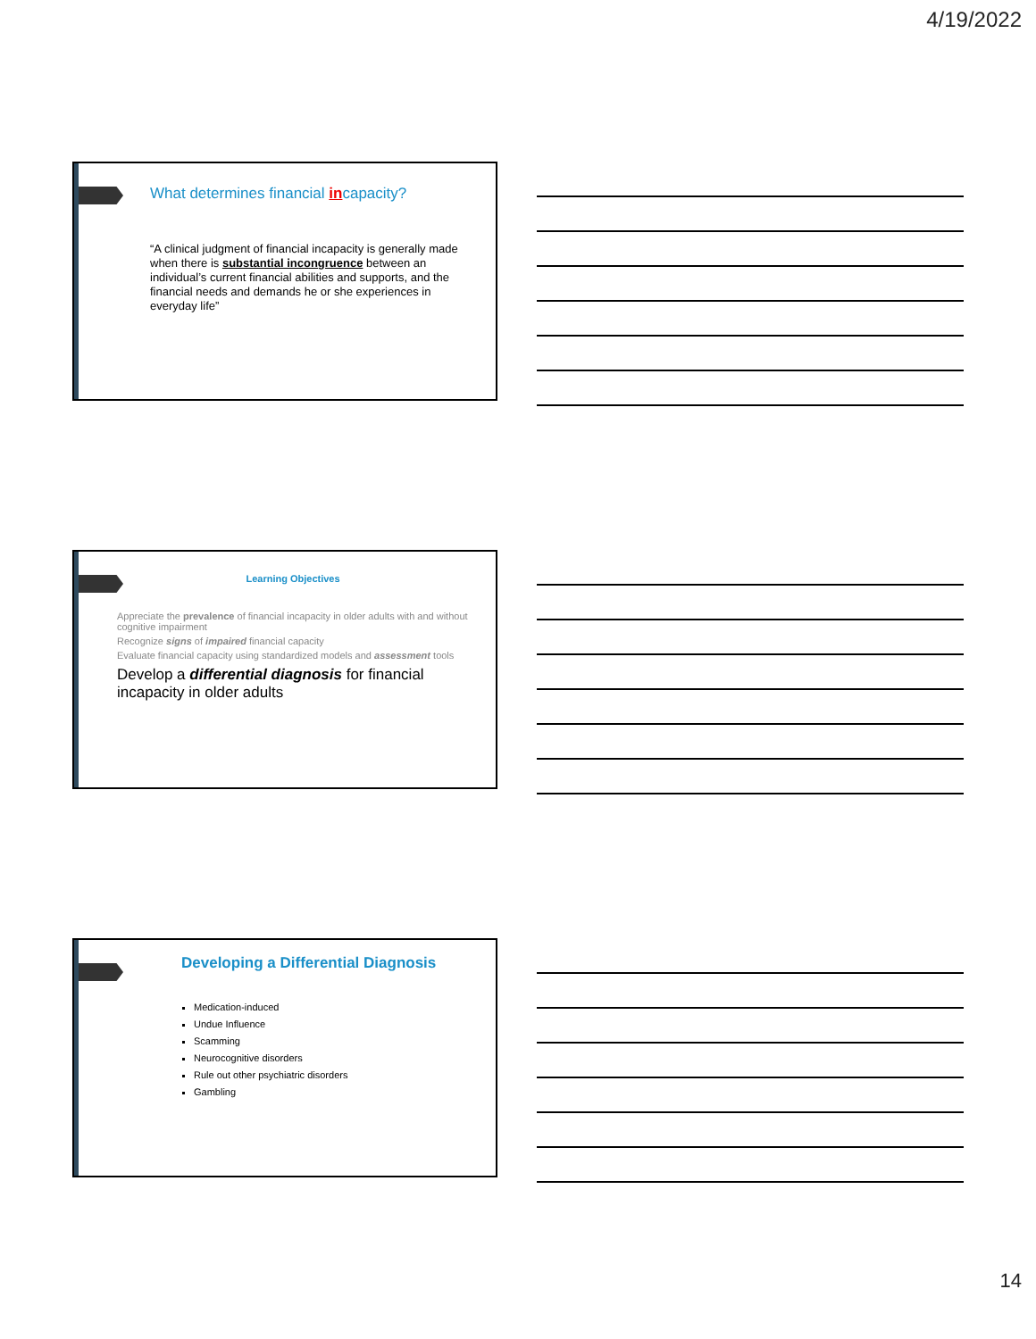4/19/2022
What determines financial incapacity?
“A clinical judgment of financial incapacity is generally made when there is substantial incongruence between an individual’s current financial abilities and supports, and the financial needs and demands he or she experiences in everyday life”
Learning Objectives
Appreciate the prevalence of financial incapacity in older adults with and without cognitive impairment
Recognize signs of impaired financial capacity
Evaluate financial capacity using standardized models and assessment tools
Develop a differential diagnosis for financial incapacity in older adults
Developing a Differential Diagnosis
Medication-induced
Undue Influence
Scamming
Neurocognitive disorders
Rule out other psychiatric disorders
Gambling
14